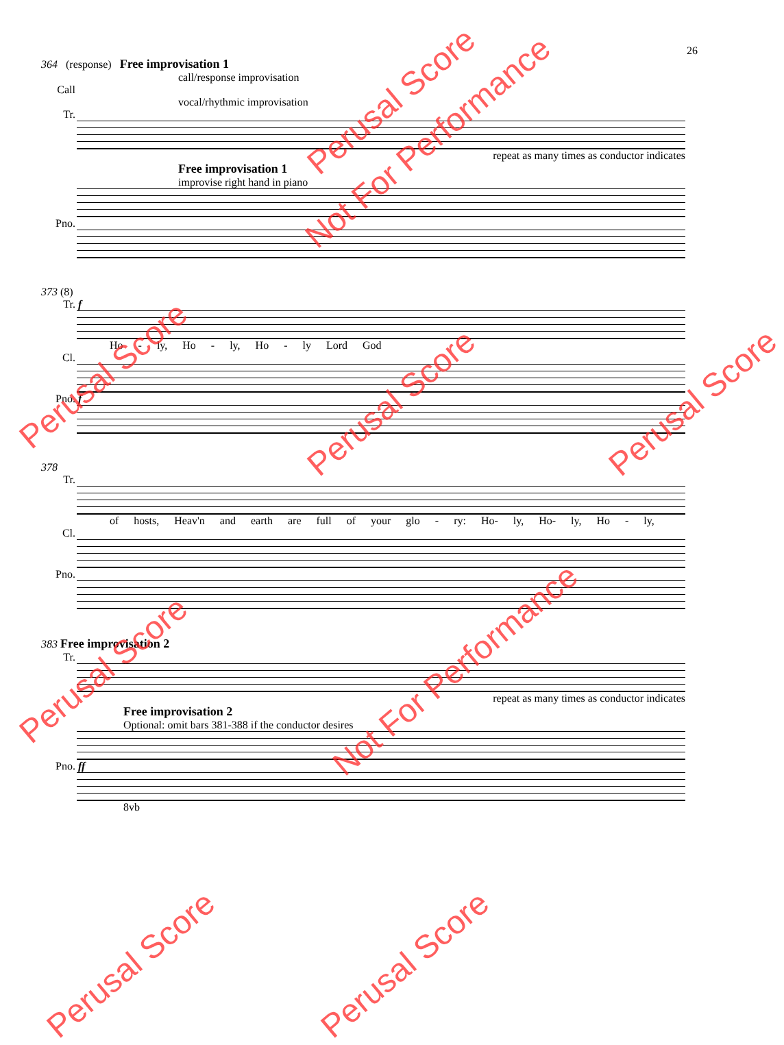26
364 (response) Free improvisation 1
call/response improvisation
Call
vocal/rhythmic improvisation
Tr.
repeat as many times as conductor indicates
Free improvisation 1
improvise right hand in piano
Pno.
373 (8)
Tr. f
Ho - ly, Ho - ly, Ho - ly Lord God
Cl.
Pno. f
378
Tr.
of hosts, Heav'n and earth are full of your glo - ry: Ho- ly, Ho- ly, Ho - ly,
Cl.
Pno.
383 Free improvisation 2
Tr.
repeat as many times as conductor indicates
Free improvisation 2
Optional: omit bars 381-388 if the conductor desires
Pno. ff
8vb
Perusal Score
Not For Performance
Perusal Score
Perusal Score Perusal Score
Perusal Score Not For Performance
Perusal Score Perusal Score